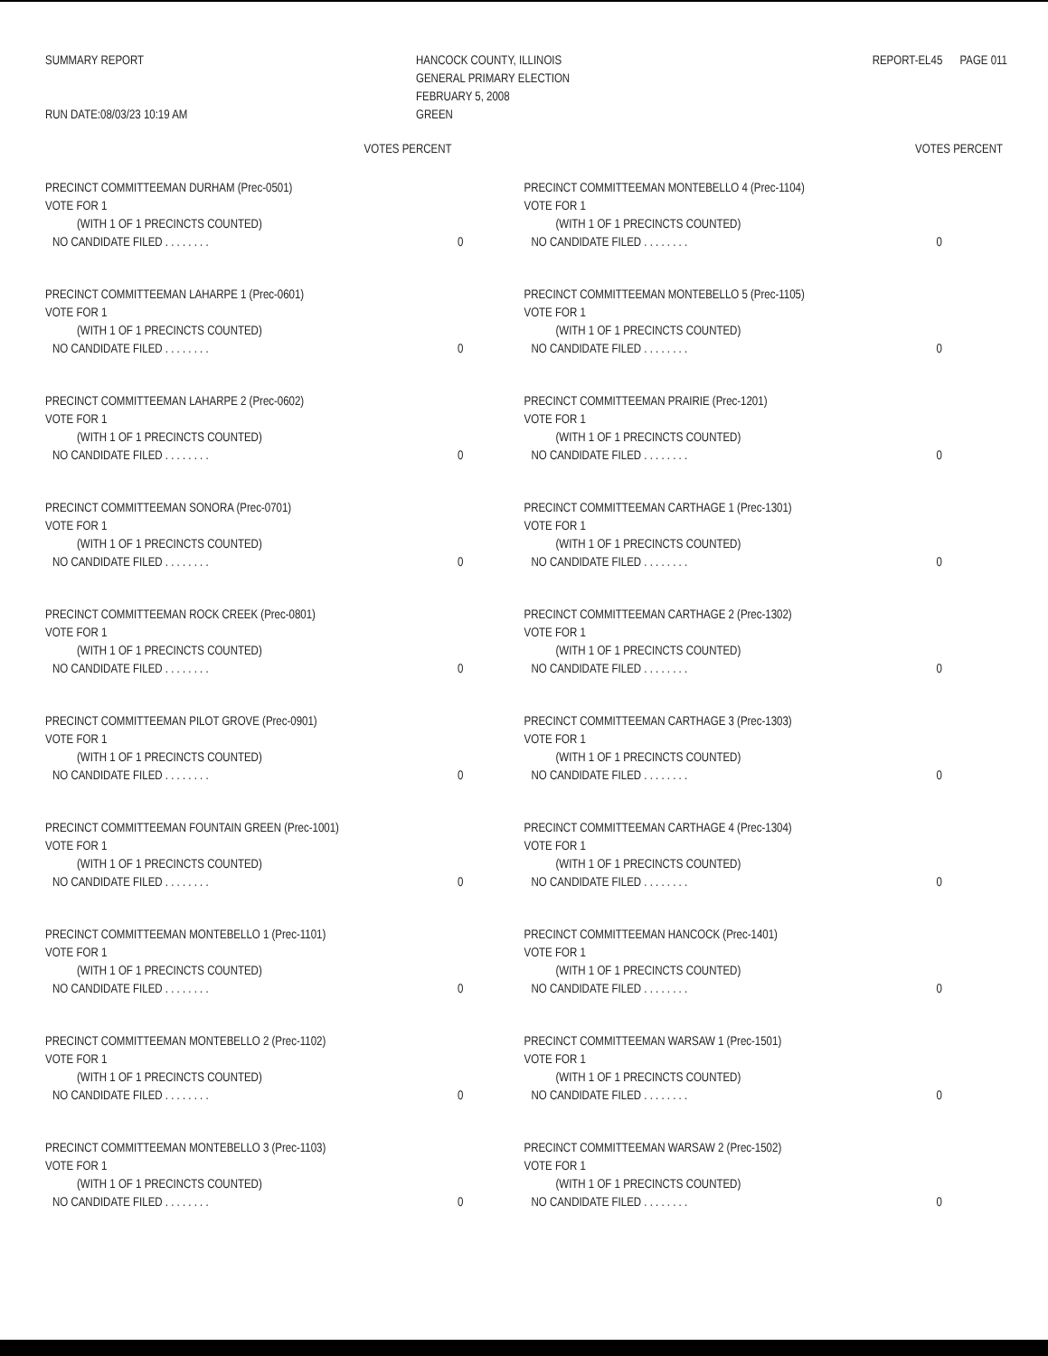SUMMARY REPORT
RUN DATE:08/03/23 10:19 AM
HANCOCK COUNTY, ILLINOIS
GENERAL PRIMARY ELECTION
FEBRUARY 5, 2008
GREEN
REPORT-EL45 PAGE 011
VOTES PERCENT
PRECINCT COMMITTEEMAN DURHAM (Prec-0501)
VOTE FOR 1
(WITH 1 OF 1 PRECINCTS COUNTED)
NO CANDIDATE FILED . . . . . . . . 0
PRECINCT COMMITTEEMAN LAHARPE 1 (Prec-0601)
VOTE FOR 1
(WITH 1 OF 1 PRECINCTS COUNTED)
NO CANDIDATE FILED . . . . . . . . 0
PRECINCT COMMITTEEMAN LAHARPE 2 (Prec-0602)
VOTE FOR 1
(WITH 1 OF 1 PRECINCTS COUNTED)
NO CANDIDATE FILED . . . . . . . . 0
PRECINCT COMMITTEEMAN SONORA (Prec-0701)
VOTE FOR 1
(WITH 1 OF 1 PRECINCTS COUNTED)
NO CANDIDATE FILED . . . . . . . . 0
PRECINCT COMMITTEEMAN ROCK CREEK (Prec-0801)
VOTE FOR 1
(WITH 1 OF 1 PRECINCTS COUNTED)
NO CANDIDATE FILED . . . . . . . . 0
PRECINCT COMMITTEEMAN PILOT GROVE (Prec-0901)
VOTE FOR 1
(WITH 1 OF 1 PRECINCTS COUNTED)
NO CANDIDATE FILED . . . . . . . . 0
PRECINCT COMMITTEEMAN FOUNTAIN GREEN (Prec-1001)
VOTE FOR 1
(WITH 1 OF 1 PRECINCTS COUNTED)
NO CANDIDATE FILED . . . . . . . . 0
PRECINCT COMMITTEEMAN MONTEBELLO 1 (Prec-1101)
VOTE FOR 1
(WITH 1 OF 1 PRECINCTS COUNTED)
NO CANDIDATE FILED . . . . . . . . 0
PRECINCT COMMITTEEMAN MONTEBELLO 2 (Prec-1102)
VOTE FOR 1
(WITH 1 OF 1 PRECINCTS COUNTED)
NO CANDIDATE FILED . . . . . . . . 0
PRECINCT COMMITTEEMAN MONTEBELLO 3 (Prec-1103)
VOTE FOR 1
(WITH 1 OF 1 PRECINCTS COUNTED)
NO CANDIDATE FILED . . . . . . . . 0
VOTES PERCENT
PRECINCT COMMITTEEMAN MONTEBELLO 4 (Prec-1104)
VOTE FOR 1
(WITH 1 OF 1 PRECINCTS COUNTED)
NO CANDIDATE FILED . . . . . . . . 0
PRECINCT COMMITTEEMAN MONTEBELLO 5 (Prec-1105)
VOTE FOR 1
(WITH 1 OF 1 PRECINCTS COUNTED)
NO CANDIDATE FILED . . . . . . . . 0
PRECINCT COMMITTEEMAN PRAIRIE (Prec-1201)
VOTE FOR 1
(WITH 1 OF 1 PRECINCTS COUNTED)
NO CANDIDATE FILED . . . . . . . . 0
PRECINCT COMMITTEEMAN CARTHAGE 1 (Prec-1301)
VOTE FOR 1
(WITH 1 OF 1 PRECINCTS COUNTED)
NO CANDIDATE FILED . . . . . . . . 0
PRECINCT COMMITTEEMAN CARTHAGE 2 (Prec-1302)
VOTE FOR 1
(WITH 1 OF 1 PRECINCTS COUNTED)
NO CANDIDATE FILED . . . . . . . . 0
PRECINCT COMMITTEEMAN CARTHAGE 3 (Prec-1303)
VOTE FOR 1
(WITH 1 OF 1 PRECINCTS COUNTED)
NO CANDIDATE FILED . . . . . . . . 0
PRECINCT COMMITTEEMAN CARTHAGE 4 (Prec-1304)
VOTE FOR 1
(WITH 1 OF 1 PRECINCTS COUNTED)
NO CANDIDATE FILED . . . . . . . . 0
PRECINCT COMMITTEEMAN HANCOCK (Prec-1401)
VOTE FOR 1
(WITH 1 OF 1 PRECINCTS COUNTED)
NO CANDIDATE FILED . . . . . . . . 0
PRECINCT COMMITTEEMAN WARSAW 1 (Prec-1501)
VOTE FOR 1
(WITH 1 OF 1 PRECINCTS COUNTED)
NO CANDIDATE FILED . . . . . . . . 0
PRECINCT COMMITTEEMAN WARSAW 2 (Prec-1502)
VOTE FOR 1
(WITH 1 OF 1 PRECINCTS COUNTED)
NO CANDIDATE FILED . . . . . . . . 0